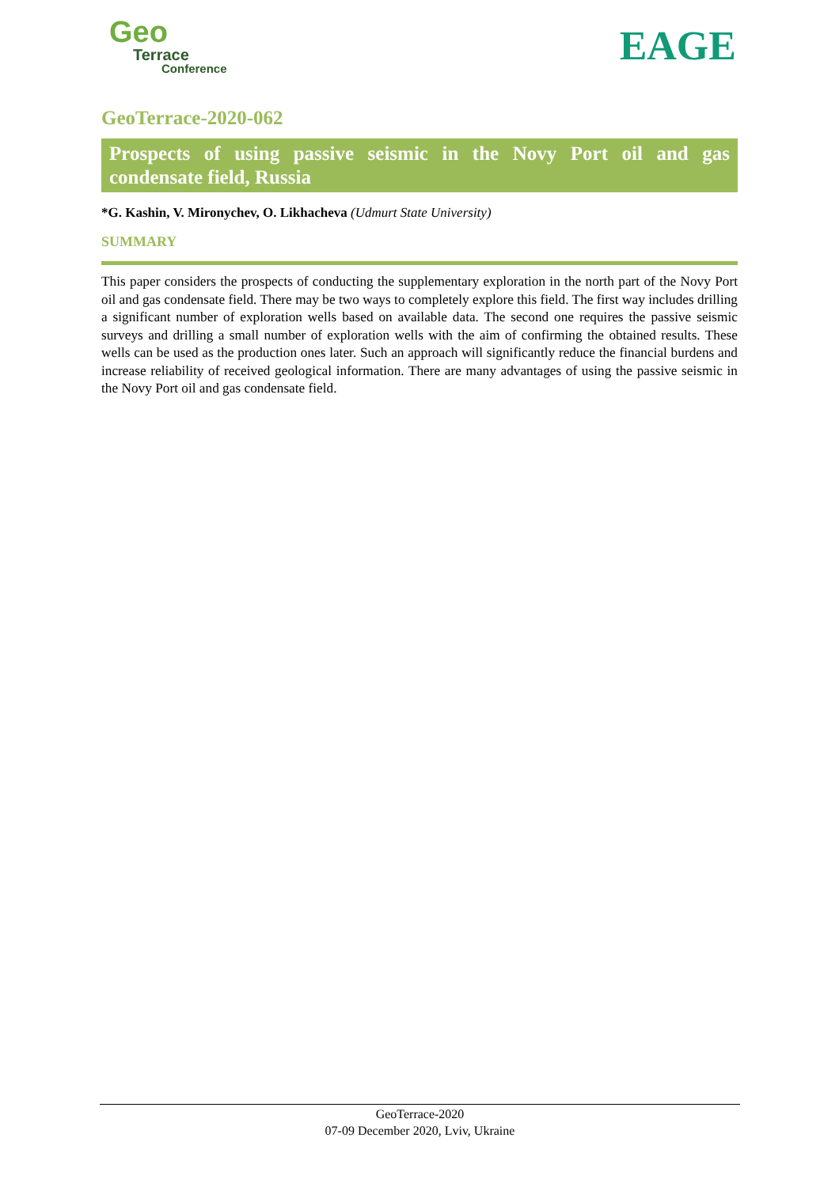Geo
Terrace
Conference
EAGE
GeoTerrace-2020-062
Prospects of using passive seismic in the Novy Port oil and gas condensate field, Russia
*G. Kashin, V. Mironychev, O. Likhacheva (Udmurt State University)
SUMMARY
This paper considers the prospects of conducting the supplementary exploration in the north part of the Novy Port oil and gas condensate field. There may be two ways to completely explore this field. The first way includes drilling a significant number of exploration wells based on available data. The second one requires the passive seismic surveys and drilling a small number of exploration wells with the aim of confirming the obtained results. These wells can be used as the production ones later. Such an approach will significantly reduce the financial burdens and increase reliability of received geological information. There are many advantages of using the passive seismic in the Novy Port oil and gas condensate field.
GeoTerrace-2020
07-09 December 2020, Lviv, Ukraine